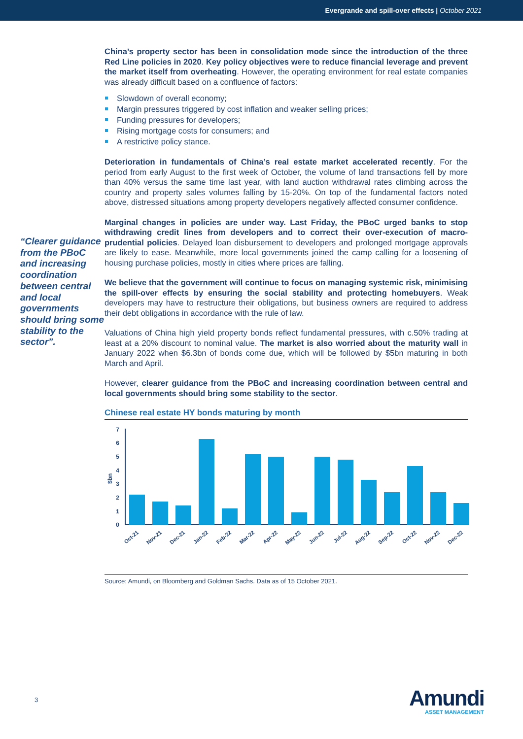Evergrande and spill-over effects | October 2021
“Clearer guidance from the PBoC and increasing coordination between central and local governments should bring some stability to the sector”.
China’s property sector has been in consolidation mode since the introduction of the three Red Line policies in 2020. Key policy objectives were to reduce financial leverage and prevent the market itself from overheating. However, the operating environment for real estate companies was already difficult based on a confluence of factors:
Slowdown of overall economy;
Margin pressures triggered by cost inflation and weaker selling prices;
Funding pressures for developers;
Rising mortgage costs for consumers; and
A restrictive policy stance.
Deterioration in fundamentals of China’s real estate market accelerated recently. For the period from early August to the first week of October, the volume of land transactions fell by more than 40% versus the same time last year, with land auction withdrawal rates climbing across the country and property sales volumes falling by 15-20%. On top of the fundamental factors noted above, distressed situations among property developers negatively affected consumer confidence.
Marginal changes in policies are under way. Last Friday, the PBoC urged banks to stop withdrawing credit lines from developers and to correct their over-execution of macro-prudential policies. Delayed loan disbursement to developers and prolonged mortgage approvals are likely to ease. Meanwhile, more local governments joined the camp calling for a loosening of housing purchase policies, mostly in cities where prices are falling.
We believe that the government will continue to focus on managing systemic risk, minimising the spill-over effects by ensuring the social stability and protecting homebuyers. Weak developers may have to restructure their obligations, but business owners are required to address their debt obligations in accordance with the rule of law.
Valuations of China high yield property bonds reflect fundamental pressures, with c.50% trading at least at a 20% discount to nominal value. The market is also worried about the maturity wall in January 2022 when $6.3bn of bonds come due, which will be followed by $5bn maturing in both March and April.
However, clearer guidance from the PBoC and increasing coordination between central and local governments should bring some stability to the sector.
Chinese real estate HY bonds maturing by month
0
1
2
3
4
5
6
7
$bn
Oct-21
Nov-21
Dec-21
Jan-22
Feb-22
Mar-22
Apr-22
May-22
Jun-22
Jul-22
Aug-22
Sep-22
Oct-22
Nov-22
Dec-22
Source: Amundi, on Bloomberg and Goldman Sachs. Data as of 15 October 2021.
3
Amundi
ASSET MANAGEMENT